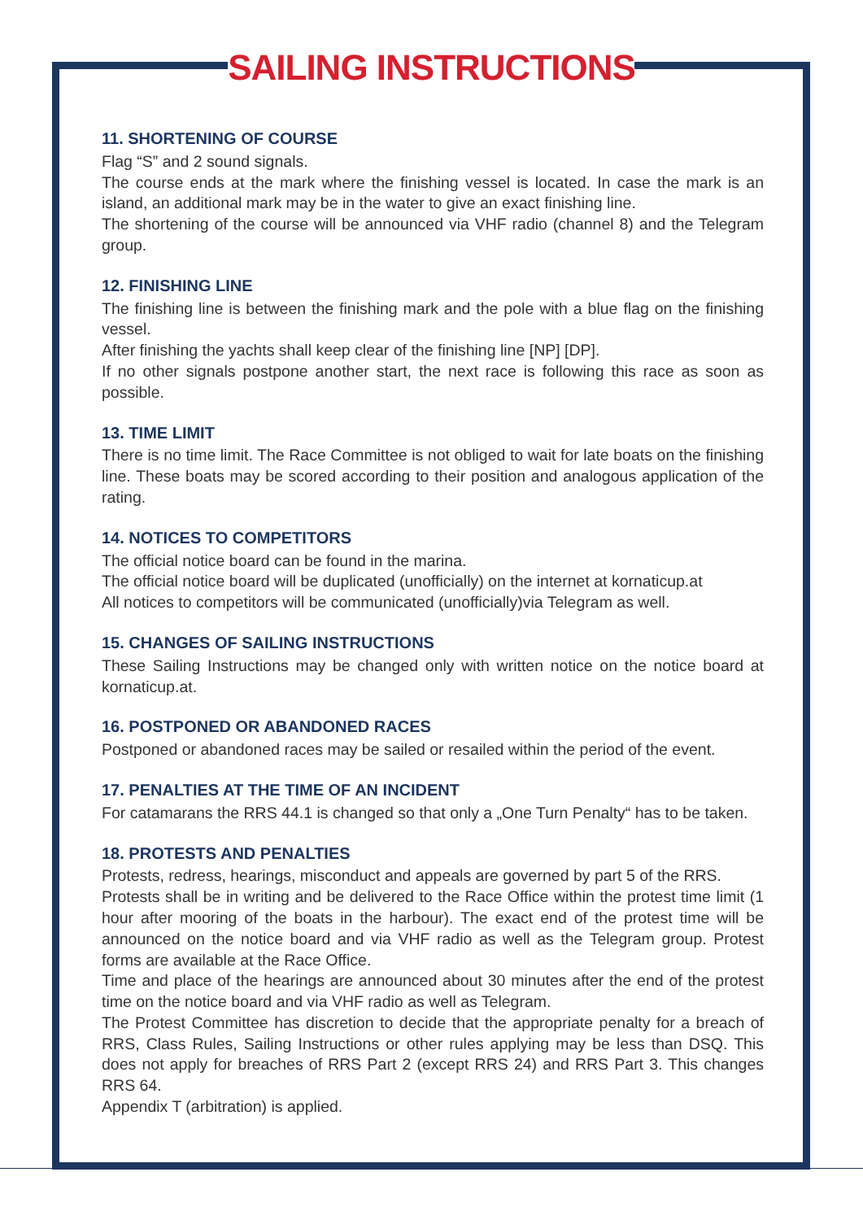SAILING INSTRUCTIONS
11. SHORTENING OF COURSE
Flag “S” and 2 sound signals.
The course ends at the mark where the finishing vessel is located. In case the mark is an island, an additional mark may be in the water to give an exact finishing line.
The shortening of the course will be announced via VHF radio (channel 8) and the Telegram group.
12. FINISHING LINE
The finishing line is between the finishing mark and the pole with a blue flag on the finishing vessel.
After finishing the yachts shall keep clear of the finishing line [NP] [DP].
If no other signals postpone another start, the next race is following this race as soon as possible.
13. TIME LIMIT
There is no time limit. The Race Committee is not obliged to wait for late boats on the finishing line. These boats may be scored according to their position and analogous application of the rating.
14. NOTICES TO COMPETITORS
The official notice board can be found in the marina.
The official notice board will be duplicated (unofficially) on the internet at kornaticup.at
All notices to competitors will be communicated (unofficially)via Telegram as well.
15. CHANGES OF SAILING INSTRUCTIONS
These Sailing Instructions may be changed only with written notice on the notice board at kornaticup.at.
16. POSTPONED OR ABANDONED RACES
Postponed or abandoned races may be sailed or resailed within the period of the event.
17. PENALTIES AT THE TIME OF AN INCIDENT
For catamarans the RRS 44.1 is changed so that only a „One Turn Penalty“ has to be taken.
18. PROTESTS AND PENALTIES
Protests, redress, hearings, misconduct and appeals are governed by part 5 of the RRS.
Protests shall be in writing and be delivered to the Race Office within the protest time limit (1 hour after mooring of the boats in the harbour). The exact end of the protest time will be announced on the notice board and via VHF radio as well as the Telegram group. Protest forms are available at the Race Office.
Time and place of the hearings are announced about 30 minutes after the end of the protest time on the notice board and via VHF radio as well as Telegram.
The Protest Committee has discretion to decide that the appropriate penalty for a breach of RRS, Class Rules, Sailing Instructions or other rules applying may be less than DSQ. This does not apply for breaches of RRS Part 2 (except RRS 24) and RRS Part 3. This changes RRS 64.
Appendix T (arbitration) is applied.